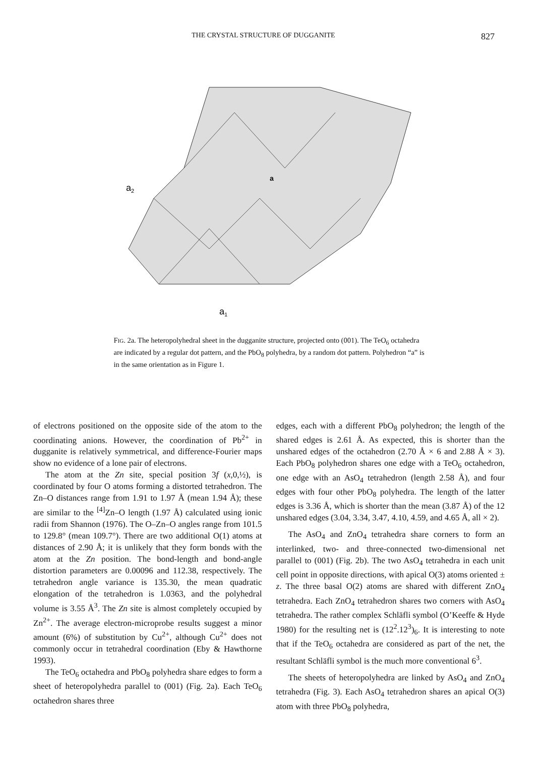THE CRYSTAL STRUCTURE OF DUGGANITE 827
a
a2
a1
FIG. 2a. The heteropolyhedral sheet in the dugganite structure, projected onto (001). The TeO<sub>6</sub> octahedra are indicated by a regular dot pattern, and the PbO<sub>8</sub> polyhedra, by a random dot pattern. Polyhedron “a” is in the same orientation as in Figure 1.
of electrons positioned on the opposite side of the atom to the coordinating anions. However, the coordination of Pb<sup>2+</sup> in dugganite is relatively symmetrical, and difference-Fourier maps show no evidence of a lone pair of electrons.
The atom at the Zn site, special position 3f (x,0,½), is coordinated by four O atoms forming a distorted tetrahedron. The Zn–O distances range from 1.91 to 1.97 Å (mean 1.94 Å); these are similar to the <sup>[4]</sup>Zn–O length (1.97 Å) calculated using ionic radii from Shannon (1976). The O–Zn–O angles range from 101.5 to 129.8° (mean 109.7°). There are two additional O(1) atoms at distances of 2.90 Å; it is unlikely that they form bonds with the atom at the Zn position. The bond-length and bond-angle distortion parameters are 0.00096 and 112.38, respectively. The tetrahedron angle variance is 135.30, the mean quadratic elongation of the tetrahedron is 1.0363, and the polyhedral volume is 3.55 Å<sup>3</sup>. The Zn site is almost completely occupied by Zn<sup>2+</sup>. The average electron-microprobe results suggest a minor amount (6%) of substitution by Cu<sup>2+</sup>, although Cu<sup>2+</sup> does not commonly occur in tetrahedral coordination (Eby & Hawthorne 1993).
The TeO<sub>6</sub> octahedra and PbO<sub>8</sub> polyhedra share edges to form a sheet of heteropolyhedra parallel to (001) (Fig. 2a). Each TeO<sub>6</sub> octahedron shares three
edges, each with a different PbO<sub>8</sub> polyhedron; the length of the shared edges is 2.61 Å. As expected, this is shorter than the unshared edges of the octahedron (2.70 Å × 6 and 2.88 Å × 3). Each PbO<sub>8</sub> polyhedron shares one edge with a TeO<sub>6</sub> octahedron, one edge with an AsO<sub>4</sub> tetrahedron (length 2.58 Å), and four edges with four other PbO<sub>8</sub> polyhedra. The length of the latter edges is 3.36 Å, which is shorter than the mean (3.87 Å) of the 12 unshared edges (3.04, 3.34, 3.47, 4.10, 4.59, and 4.65 Å, all × 2).
The AsO<sub>4</sub> and ZnO<sub>4</sub> tetrahedra share corners to form an interlinked, two- and three-connected two-dimensional net parallel to (001) (Fig. 2b). The two AsO<sub>4</sub> tetrahedra in each unit cell point in opposite directions, with apical O(3) atoms oriented ± z. The three basal O(2) atoms are shared with different ZnO<sub>4</sub> tetrahedra. Each ZnO<sub>4</sub> tetrahedron shares two corners with AsO<sub>4</sub> tetrahedra. The rather complex Schläfli symbol (O’Keeffe & Hyde 1980) for the resulting net is (12<sup>2</sup>.12<sup>3</sup>)<sub>6</sub>. It is interesting to note that if the TeO<sub>6</sub> octahedra are considered as part of the net, the resultant Schläfli symbol is the much more conventional 6<sup>3</sup>.
The sheets of heteropolyhedra are linked by AsO<sub>4</sub> and ZnO<sub>4</sub> tetrahedra (Fig. 3). Each AsO<sub>4</sub> tetrahedron shares an apical O(3) atom with three PbO<sub>8</sub> polyhedra,